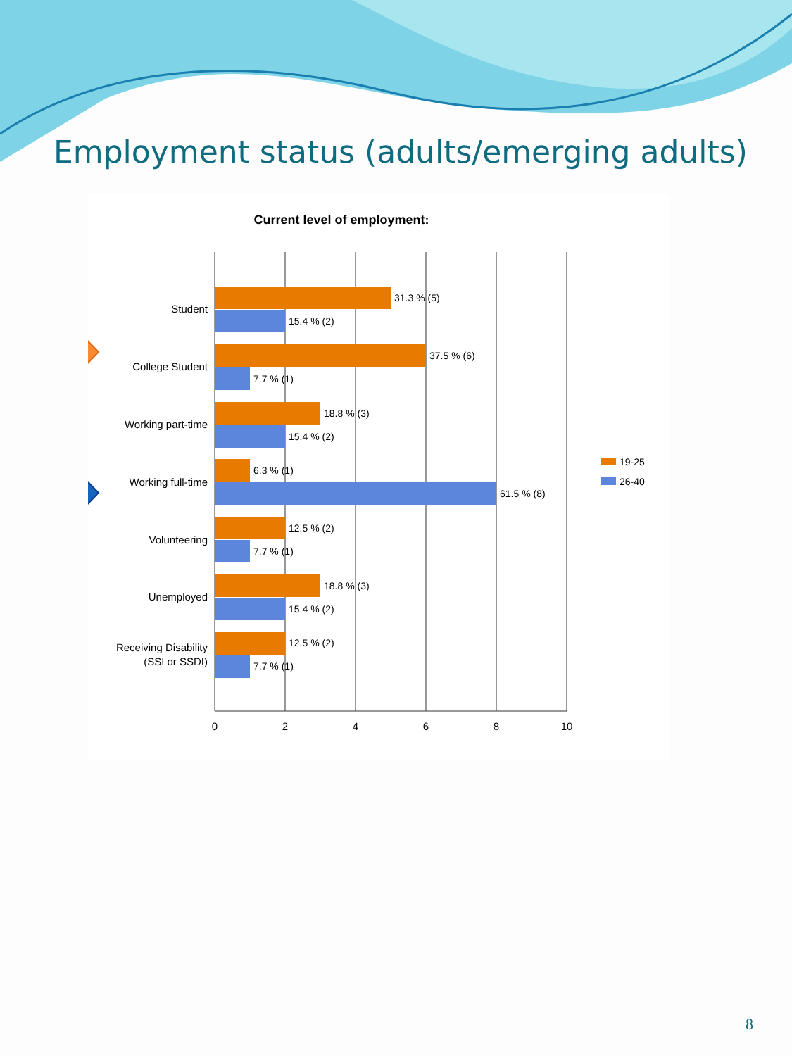Employment status (adults/emerging adults)
Current level of employment:
31.3 % (5)
15.4 % (2)
37.5 % (6)
7.7 % (1)
18.8 % (3)
15.4 % (2)
6.3 % (1)
61.5 % (8)
12.5 % (2)
7.7 % (1)
18.8 % (3)
15.4 % (2)
12.5 % (2)
7.7 % (1)
Student
College Student
Working part-time
Working full-time
Volunteering
Unemployed
Receiving Disability
(SSI or SSDI)
0
2
4
6
8
10
19-25
26-40
8